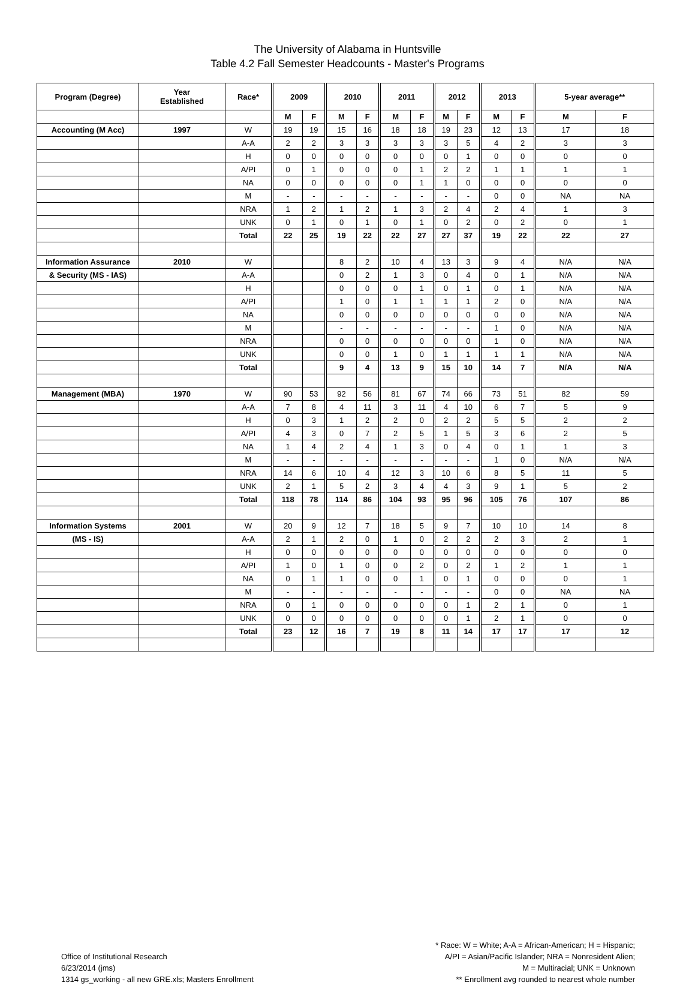The University of Alabama in Huntsville
Table 4.2 Fall Semester Headcounts - Master's Programs
| Program (Degree) | Year Established | Race* | 2009 | | 2010 | | 2011 | | 2012 | | 2013 | | 5-year average** | |
| --- | --- | --- | --- | --- | --- | --- | --- | --- | --- | --- | --- | --- | --- | --- |
| | | | M | F | M | F | M | F | M | F | M | F | M | F |
| Accounting (M Acc) | 1997 | W | 19 | 19 | 15 | 16 | 18 | 18 | 19 | 23 | 12 | 13 | 17 | 18 |
| | | A-A | 2 | 2 | 3 | 3 | 3 | 3 | 3 | 5 | 4 | 2 | 3 | 3 |
| | | H | 0 | 0 | 0 | 0 | 0 | 0 | 0 | 1 | 0 | 0 | 0 | 0 |
| | | A/PI | 0 | 1 | 0 | 0 | 0 | 1 | 2 | 2 | 1 | 1 | 1 | 1 |
| | | NA | 0 | 0 | 0 | 0 | 0 | 1 | 1 | 0 | 0 | 0 | 0 | 0 |
| | | M | - | - | - | - | - | - | - | - | 0 | 0 | NA | NA |
| | | NRA | 1 | 2 | 1 | 2 | 1 | 3 | 2 | 4 | 2 | 4 | 1 | 3 |
| | | UNK | 0 | 1 | 0 | 1 | 0 | 1 | 0 | 2 | 0 | 2 | 0 | 1 |
| | | Total | 22 | 25 | 19 | 22 | 22 | 27 | 27 | 37 | 19 | 22 | 22 | 27 |
| Information Assurance | 2010 | W | | | 8 | 2 | 10 | 4 | 13 | 3 | 9 | 4 | N/A | N/A |
| & Security (MS - IAS) | | A-A | | | 0 | 2 | 1 | 3 | 0 | 4 | 0 | 1 | N/A | N/A |
| | | H | | | 0 | 0 | 0 | 1 | 0 | 1 | 0 | 1 | N/A | N/A |
| | | A/PI | | | 1 | 0 | 1 | 1 | 1 | 1 | 2 | 0 | N/A | N/A |
| | | NA | | | 0 | 0 | 0 | 0 | 0 | 0 | 0 | 0 | N/A | N/A |
| | | M | | | - | - | - | - | - | - | 1 | 0 | N/A | N/A |
| | | NRA | | | 0 | 0 | 0 | 0 | 0 | 0 | 1 | 0 | N/A | N/A |
| | | UNK | | | 0 | 0 | 1 | 0 | 1 | 1 | 1 | 1 | N/A | N/A |
| | | Total | | | 9 | 4 | 13 | 9 | 15 | 10 | 14 | 7 | N/A | N/A |
| Management (MBA) | 1970 | W | 90 | 53 | 92 | 56 | 81 | 67 | 74 | 66 | 73 | 51 | 82 | 59 |
| | | A-A | 7 | 8 | 4 | 11 | 3 | 11 | 4 | 10 | 6 | 7 | 5 | 9 |
| | | H | 0 | 3 | 1 | 2 | 2 | 0 | 2 | 2 | 5 | 5 | 2 | 2 |
| | | A/PI | 4 | 3 | 0 | 7 | 2 | 5 | 1 | 5 | 3 | 6 | 2 | 5 |
| | | NA | 1 | 4 | 2 | 4 | 1 | 3 | 0 | 4 | 0 | 1 | 1 | 3 |
| | | M | - | - | - | - | - | - | - | - | 1 | 0 | N/A | N/A |
| | | NRA | 14 | 6 | 10 | 4 | 12 | 3 | 10 | 6 | 8 | 5 | 11 | 5 |
| | | UNK | 2 | 1 | 5 | 2 | 3 | 4 | 4 | 3 | 9 | 1 | 5 | 2 |
| | | Total | 118 | 78 | 114 | 86 | 104 | 93 | 95 | 96 | 105 | 76 | 107 | 86 |
| Information Systems | 2001 | W | 20 | 9 | 12 | 7 | 18 | 5 | 9 | 7 | 10 | 10 | 14 | 8 |
| (MS - IS) | | A-A | 2 | 1 | 2 | 0 | 1 | 0 | 2 | 2 | 2 | 3 | 2 | 1 |
| | | H | 0 | 0 | 0 | 0 | 0 | 0 | 0 | 0 | 0 | 0 | 0 | 0 |
| | | A/PI | 1 | 0 | 1 | 0 | 0 | 2 | 0 | 2 | 1 | 2 | 1 | 1 |
| | | NA | 0 | 1 | 1 | 0 | 0 | 1 | 0 | 1 | 0 | 0 | 0 | 1 |
| | | M | - | - | - | - | - | - | - | - | 0 | 0 | NA | NA |
| | | NRA | 0 | 1 | 0 | 0 | 0 | 0 | 0 | 1 | 2 | 1 | 0 | 1 |
| | | UNK | 0 | 0 | 0 | 0 | 0 | 0 | 0 | 1 | 2 | 1 | 0 | 0 |
| | | Total | 23 | 12 | 16 | 7 | 19 | 8 | 11 | 14 | 17 | 17 | 17 | 12 |
Office of Institutional Research
6/23/2014 (jms)
1314 gs_working - all new GRE.xls; Masters Enrollment
* Race: W = White; A-A = African-American; H = Hispanic;
A/PI = Asian/Pacific Islander; NRA = Nonresident Alien;
M = Multiracial; UNK = Unknown
** Enrollment avg rounded to nearest whole number